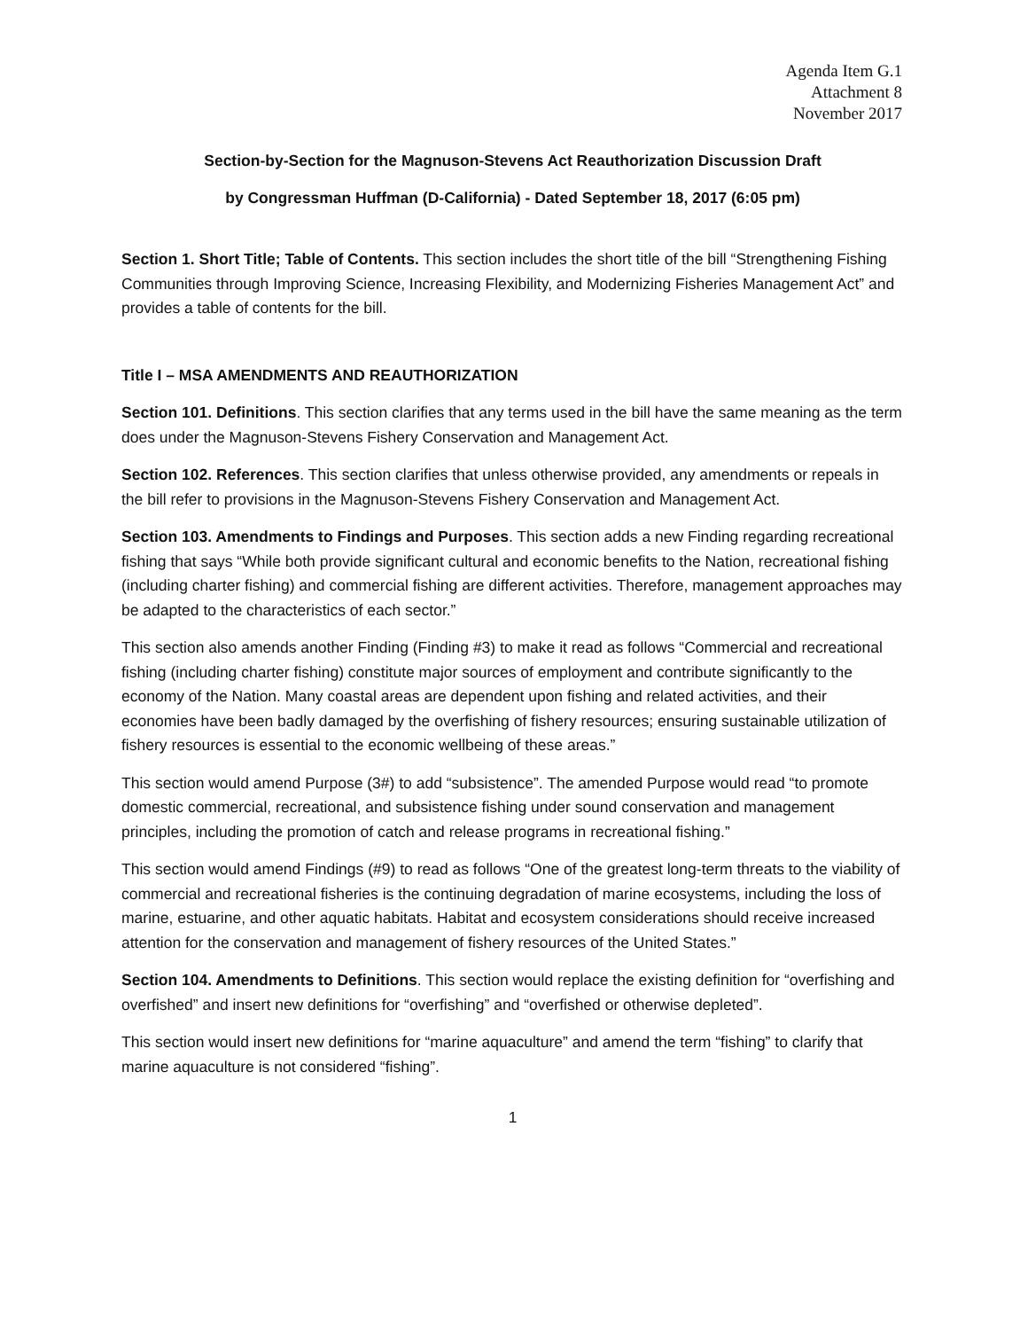Agenda Item G.1
Attachment 8
November 2017
Section-by-Section for the Magnuson-Stevens Act Reauthorization Discussion Draft
by Congressman Huffman (D-California) - Dated September 18, 2017 (6:05 pm)
Section 1. Short Title; Table of Contents. This section includes the short title of the bill “Strengthening Fishing Communities through Improving Science, Increasing Flexibility, and Modernizing Fisheries Management Act” and provides a table of contents for the bill.
Title I – MSA AMENDMENTS AND REAUTHORIZATION
Section 101. Definitions. This section clarifies that any terms used in the bill have the same meaning as the term does under the Magnuson-Stevens Fishery Conservation and Management Act.
Section 102. References. This section clarifies that unless otherwise provided, any amendments or repeals in the bill refer to provisions in the Magnuson-Stevens Fishery Conservation and Management Act.
Section 103. Amendments to Findings and Purposes. This section adds a new Finding regarding recreational fishing that says “While both provide significant cultural and economic benefits to the Nation, recreational fishing (including charter fishing) and commercial fishing are different activities. Therefore, management approaches may be adapted to the characteristics of each sector.”
This section also amends another Finding (Finding #3) to make it read as follows “Commercial and recreational fishing (including charter fishing) constitute major sources of employment and contribute significantly to the economy of the Nation. Many coastal areas are dependent upon fishing and related activities, and their economies have been badly damaged by the overfishing of fishery resources; ensuring sustainable utilization of fishery resources is essential to the economic wellbeing of these areas.”
This section would amend Purpose (3#) to add “subsistence”. The amended Purpose would read “to promote domestic commercial, recreational, and subsistence fishing under sound conservation and management principles, including the promotion of catch and release programs in recreational fishing.”
This section would amend Findings (#9) to read as follows “One of the greatest long-term threats to the viability of commercial and recreational fisheries is the continuing degradation of marine ecosystems, including the loss of marine, estuarine, and other aquatic habitats. Habitat and ecosystem considerations should receive increased attention for the conservation and management of fishery resources of the United States.”
Section 104. Amendments to Definitions. This section would replace the existing definition for “overfishing and overfished” and insert new definitions for “overfishing” and “overfished or otherwise depleted”.
This section would insert new definitions for “marine aquaculture” and amend the term “fishing” to clarify that marine aquaculture is not considered “fishing”.
1